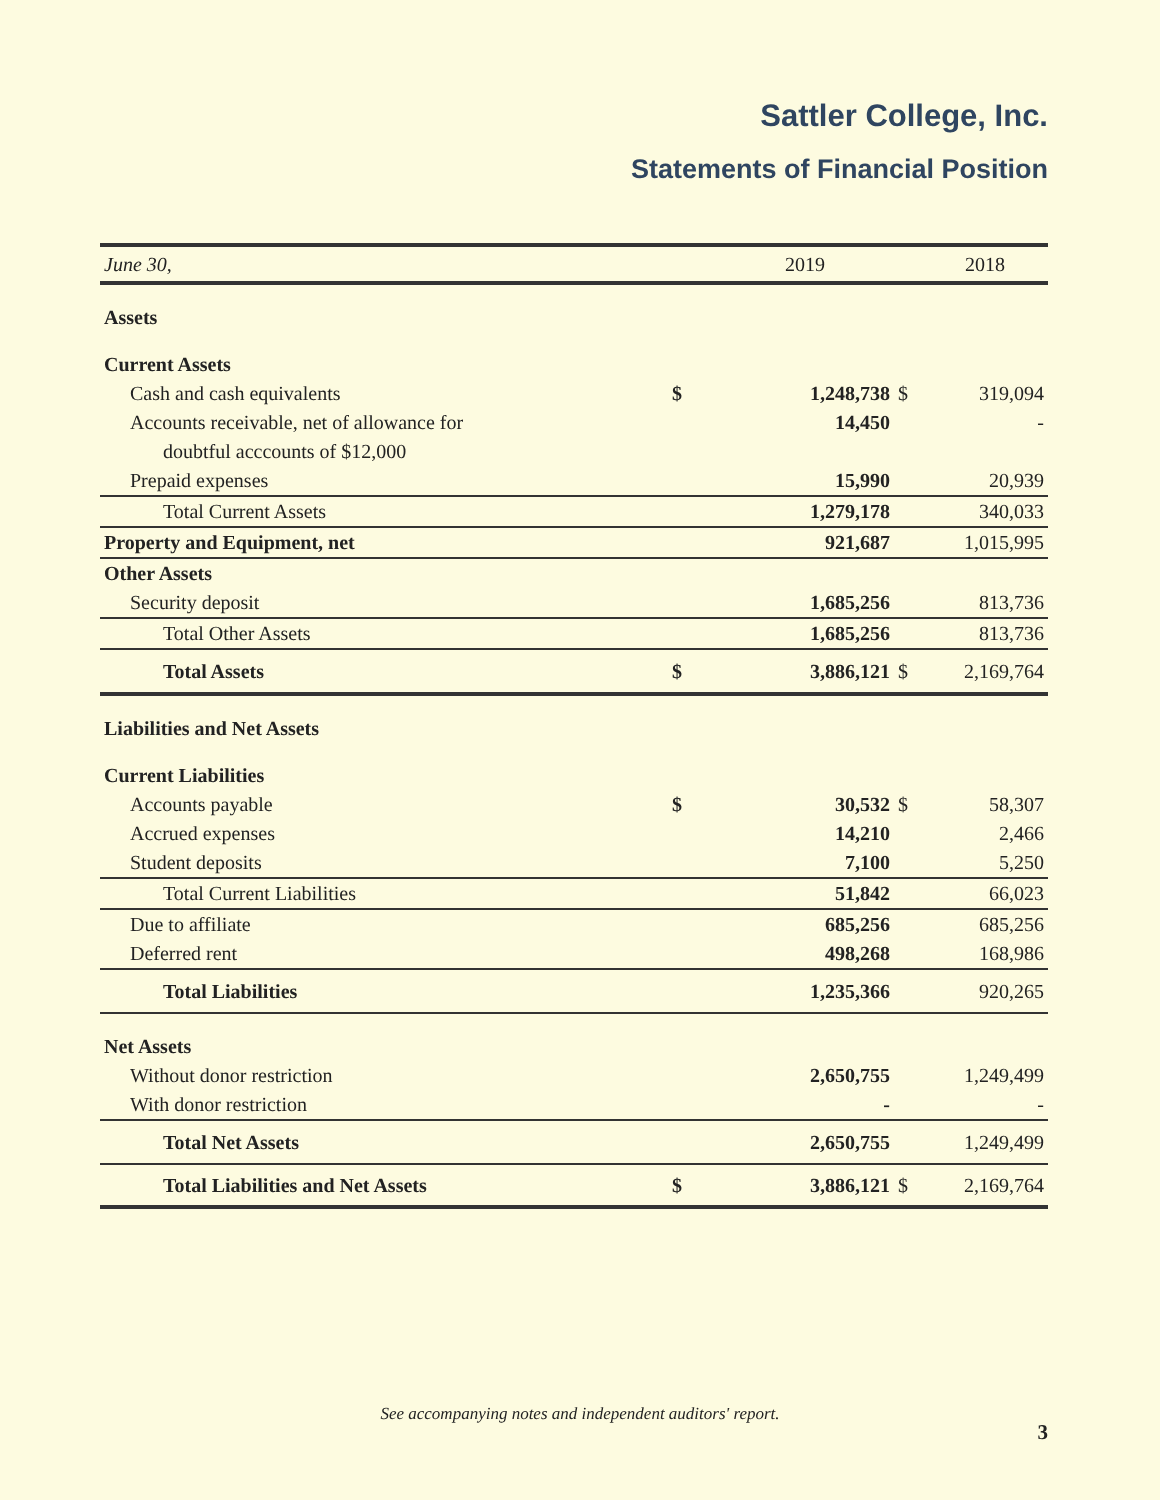Sattler College, Inc.
Statements of Financial Position
| June 30, | | 2019 | | 2018 |
| --- | --- | --- | --- | --- |
| Assets | | | | |
| Current Assets | | | | |
| Cash and cash equivalents | $ | 1,248,738 | $ | 319,094 |
| Accounts receivable, net of allowance for | | 14,450 | | - |
| doubtful acccounts of $12,000 | | | | |
| Prepaid expenses | | 15,990 | | 20,939 |
| Total Current Assets | | 1,279,178 | | 340,033 |
| Property and Equipment, net | | 921,687 | | 1,015,995 |
| Other Assets | | | | |
| Security deposit | | 1,685,256 | | 813,736 |
| Total Other Assets | | 1,685,256 | | 813,736 |
| Total Assets | $ | 3,886,121 | $ | 2,169,764 |
| Liabilities and Net Assets | | | | |
| Current Liabilities | | | | |
| Accounts payable | $ | 30,532 | $ | 58,307 |
| Accrued expenses | | 14,210 | | 2,466 |
| Student deposits | | 7,100 | | 5,250 |
| Total Current Liabilities | | 51,842 | | 66,023 |
| Due to affiliate | | 685,256 | | 685,256 |
| Deferred rent | | 498,268 | | 168,986 |
| Total Liabilities | | 1,235,366 | | 920,265 |
| Net Assets | | | | |
| Without donor restriction | | 2,650,755 | | 1,249,499 |
| With donor restriction | | - | | - |
| Total Net Assets | | 2,650,755 | | 1,249,499 |
| Total Liabilities and Net Assets | $ | 3,886,121 | $ | 2,169,764 |
See accompanying notes and independent auditors' report.
3